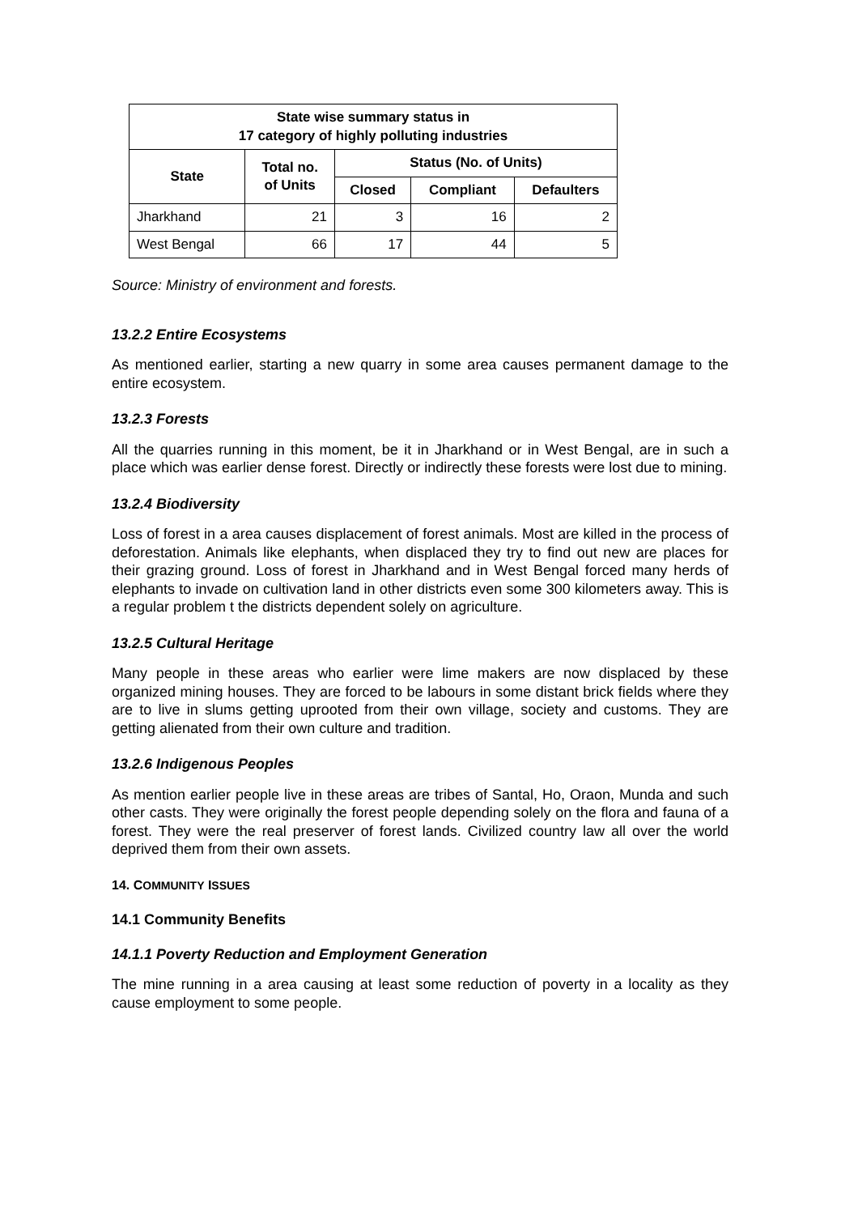| State wise summary status in 17 category of highly polluting industries | | | | |
| --- | --- | --- | --- | --- |
| State | Total no. of Units | Status (No. of Units) | | |
| | | Closed | Compliant | Defaulters |
| Jharkhand | 21 | 3 | 16 | 2 |
| West Bengal | 66 | 17 | 44 | 5 |
Source: Ministry of environment and forests.
13.2.2 Entire Ecosystems
As mentioned earlier, starting a new quarry in some area causes permanent damage to the entire ecosystem.
13.2.3 Forests
All the quarries running in this moment, be it in Jharkhand or in West Bengal, are in such a place which was earlier dense forest. Directly or indirectly these forests were lost due to mining.
13.2.4 Biodiversity
Loss of forest in a area causes displacement of forest animals. Most are killed in the process of deforestation. Animals like elephants, when displaced they try to find out new are places for their grazing ground. Loss of forest in Jharkhand and in West Bengal forced many herds of elephants to invade on cultivation land in other districts even some 300 kilometers away. This is a regular problem t the districts dependent solely on agriculture.
13.2.5 Cultural Heritage
Many people in these areas who earlier were lime makers are now displaced by these organized mining houses. They are forced to be labours in some distant brick fields where they are to live in slums getting uprooted from their own village, society and customs. They are getting alienated from their own culture and tradition.
13.2.6 Indigenous Peoples
As mention earlier people live in these areas are tribes of Santal, Ho, Oraon, Munda and such other casts. They were originally the forest people depending solely on the flora and fauna of a forest. They were the real preserver of forest lands. Civilized country law all over the world deprived them from their own assets.
14. COMMUNITY ISSUES
14.1 Community Benefits
14.1.1 Poverty Reduction and Employment Generation
The mine running in a area causing at least some reduction of poverty in a locality as they cause employment to some people.